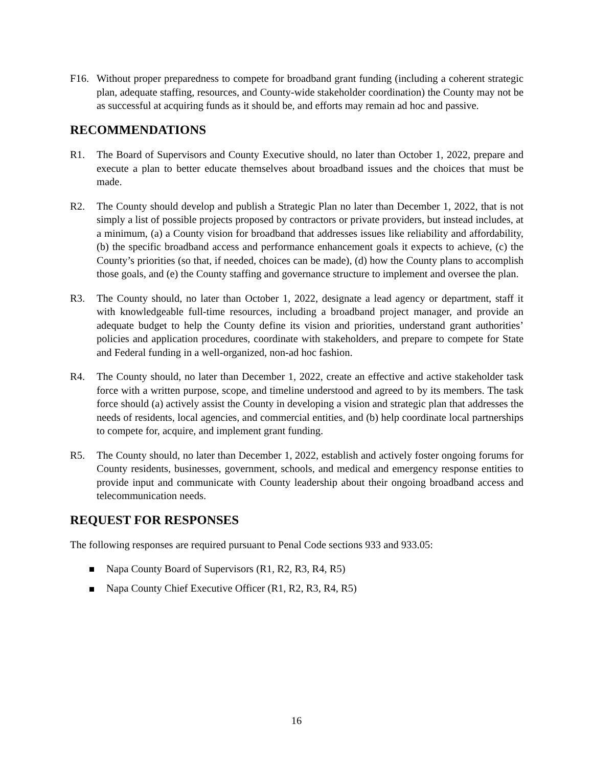F16. Without proper preparedness to compete for broadband grant funding (including a coherent strategic plan, adequate staffing, resources, and County-wide stakeholder coordination) the County may not be as successful at acquiring funds as it should be, and efforts may remain ad hoc and passive.
RECOMMENDATIONS
R1. The Board of Supervisors and County Executive should, no later than October 1, 2022, prepare and execute a plan to better educate themselves about broadband issues and the choices that must be made.
R2. The County should develop and publish a Strategic Plan no later than December 1, 2022, that is not simply a list of possible projects proposed by contractors or private providers, but instead includes, at a minimum, (a) a County vision for broadband that addresses issues like reliability and affordability, (b) the specific broadband access and performance enhancement goals it expects to achieve, (c) the County’s priorities (so that, if needed, choices can be made), (d) how the County plans to accomplish those goals, and (e) the County staffing and governance structure to implement and oversee the plan.
R3. The County should, no later than October 1, 2022, designate a lead agency or department, staff it with knowledgeable full-time resources, including a broadband project manager, and provide an adequate budget to help the County define its vision and priorities, understand grant authorities’ policies and application procedures, coordinate with stakeholders, and prepare to compete for State and Federal funding in a well-organized, non-ad hoc fashion.
R4. The County should, no later than December 1, 2022, create an effective and active stakeholder task force with a written purpose, scope, and timeline understood and agreed to by its members. The task force should (a) actively assist the County in developing a vision and strategic plan that addresses the needs of residents, local agencies, and commercial entities, and (b) help coordinate local partnerships to compete for, acquire, and implement grant funding.
R5. The County should, no later than December 1, 2022, establish and actively foster ongoing forums for County residents, businesses, government, schools, and medical and emergency response entities to provide input and communicate with County leadership about their ongoing broadband access and telecommunication needs.
REQUEST FOR RESPONSES
The following responses are required pursuant to Penal Code sections 933 and 933.05:
Napa County Board of Supervisors (R1, R2, R3, R4, R5)
Napa County Chief Executive Officer (R1, R2, R3, R4, R5)
16